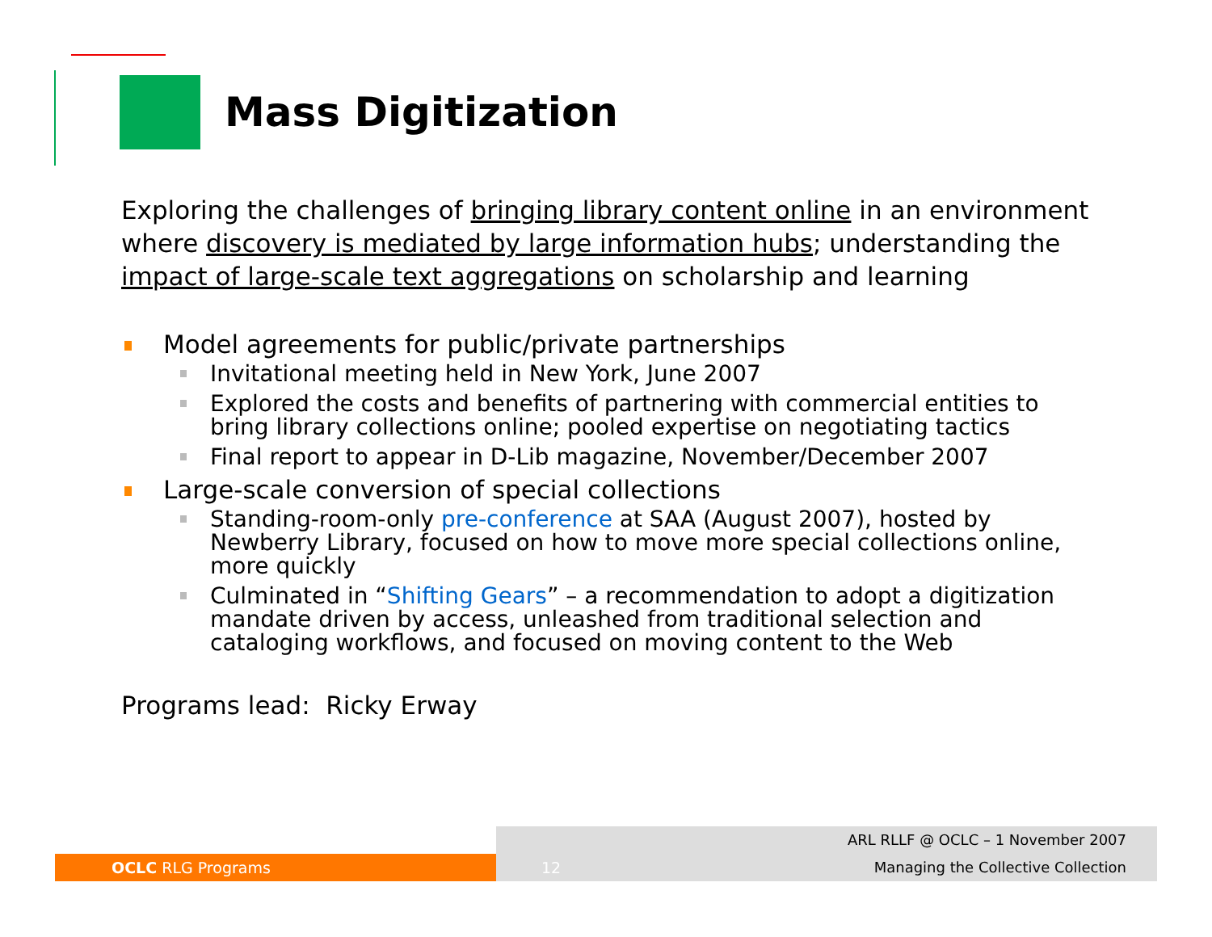Mass Digitization
Exploring the challenges of bringing library content online in an environment where discovery is mediated by large information hubs; understanding the impact of large-scale text aggregations on scholarship and learning
Model agreements for public/private partnerships
Invitational meeting held in New York, June 2007
Explored the costs and benefits of partnering with commercial entities to bring library collections online; pooled expertise on negotiating tactics
Final report to appear in D-Lib magazine, November/December 2007
Large-scale conversion of special collections
Standing-room-only pre-conference at SAA (August 2007), hosted by Newberry Library, focused on how to move more special collections online, more quickly
Culminated in “Shifting Gears” – a recommendation to adopt a digitization mandate driven by access, unleashed from traditional selection and cataloging workflows, and focused on moving content to the Web
Programs lead: Ricky Erway
OCLC RLG Programs
12
ARL RLLF @ OCLC – 1 November 2007
Managing the Collective Collection